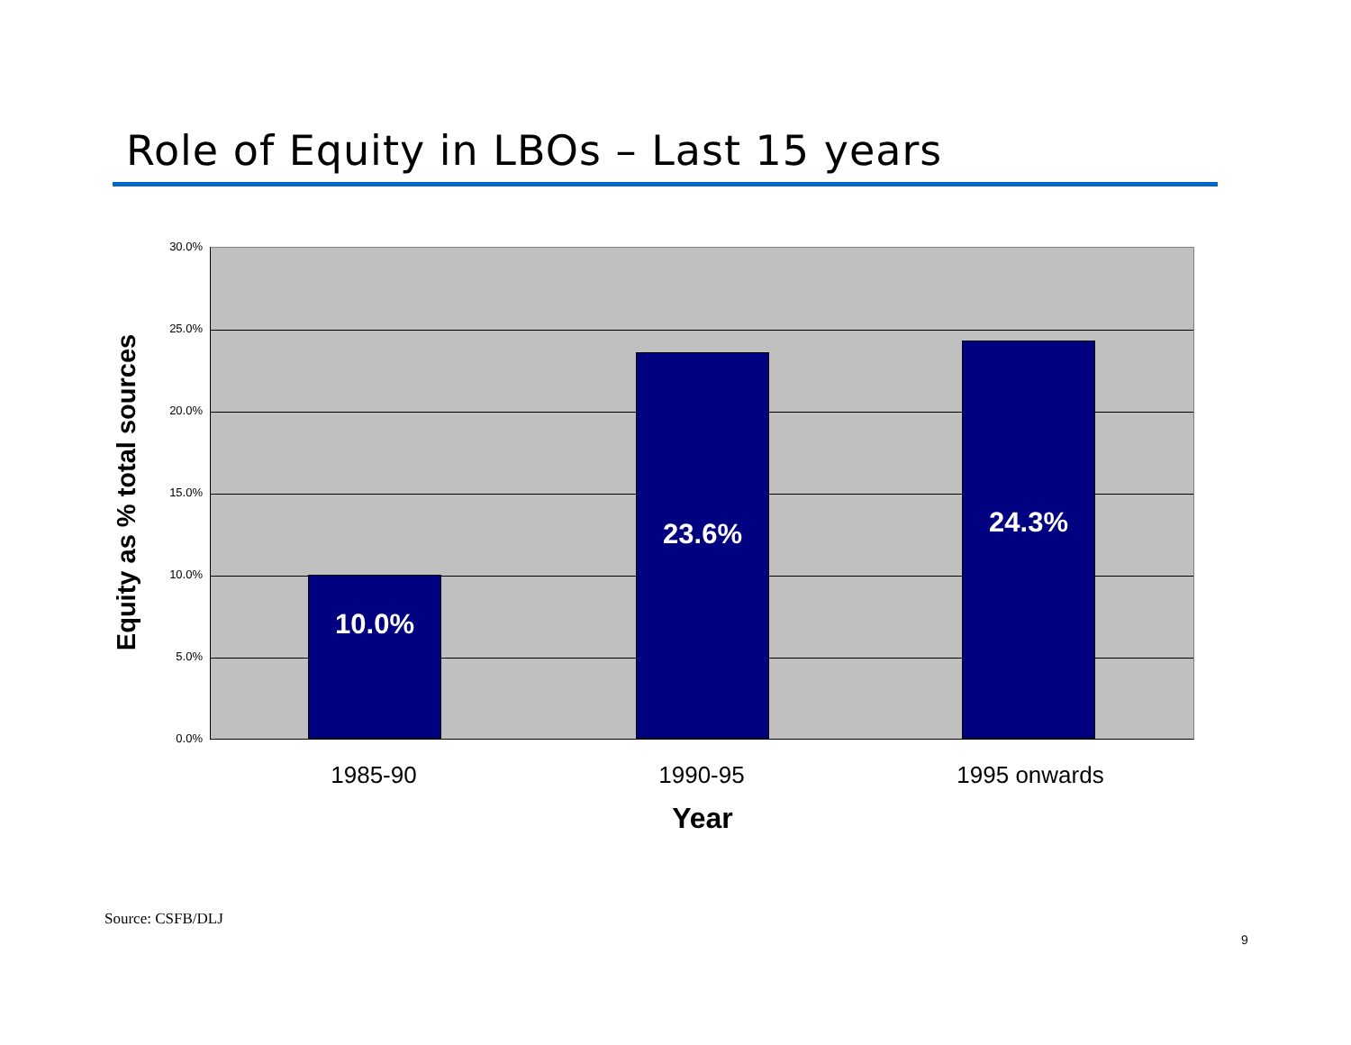Role of Equity in LBOs – Last 15 years
30.0%
25.0%
20.0%
15.0%
10.0%
5.0%
0.0%
Equity as % total sources
10.0% 23.6% 24.3%
1985-90 1990-95 1995 onwards
Year
Source: CSFB/DLJ
9